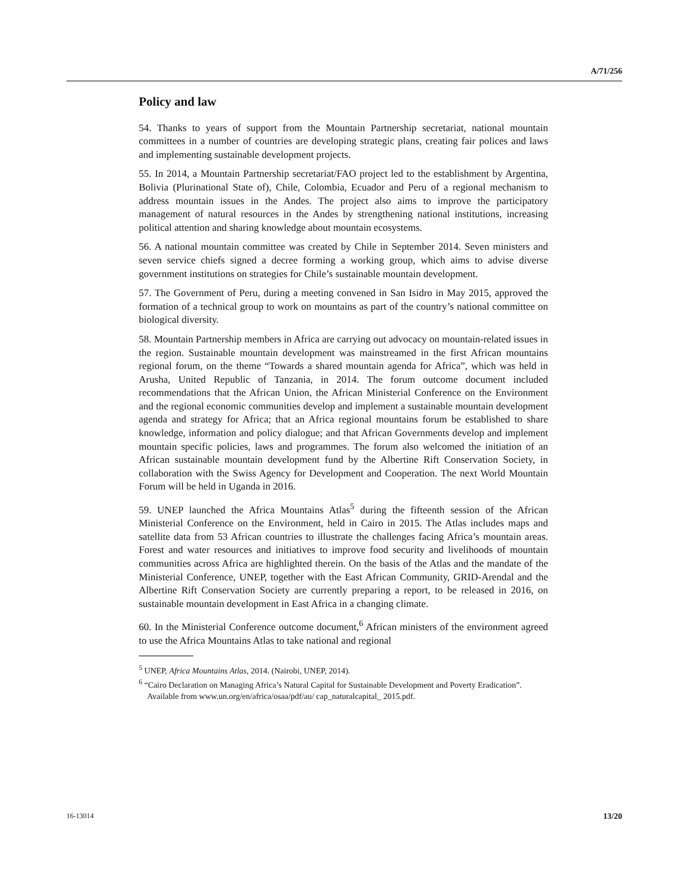A/71/256
Policy and law
54. Thanks to years of support from the Mountain Partnership secretariat, national mountain committees in a number of countries are developing strategic plans, creating fair polices and laws and implementing sustainable development projects.
55. In 2014, a Mountain Partnership secretariat/FAO project led to the establishment by Argentina, Bolivia (Plurinational State of), Chile, Colombia, Ecuador and Peru of a regional mechanism to address mountain issues in the Andes. The project also aims to improve the participatory management of natural resources in the Andes by strengthening national institutions, increasing political attention and sharing knowledge about mountain ecosystems.
56. A national mountain committee was created by Chile in September 2014. Seven ministers and seven service chiefs signed a decree forming a working group, which aims to advise diverse government institutions on strategies for Chile’s sustainable mountain development.
57. The Government of Peru, during a meeting convened in San Isidro in May 2015, approved the formation of a technical group to work on mountains as part of the country’s national committee on biological diversity.
58. Mountain Partnership members in Africa are carrying out advocacy on mountain-related issues in the region. Sustainable mountain development was mainstreamed in the first African mountains regional forum, on the theme “Towards a shared mountain agenda for Africa”, which was held in Arusha, United Republic of Tanzania, in 2014. The forum outcome document included recommendations that the African Union, the African Ministerial Conference on the Environment and the regional economic communities develop and implement a sustainable mountain development agenda and strategy for Africa; that an Africa regional mountains forum be established to share knowledge, information and policy dialogue; and that African Governments develop and implement mountain specific policies, laws and programmes. The forum also welcomed the initiation of an African sustainable mountain development fund by the Albertine Rift Conservation Society, in collaboration with the Swiss Agency for Development and Cooperation. The next World Mountain Forum will be held in Uganda in 2016.
59. UNEP launched the Africa Mountains Atlas<sup>5</sup> during the fifteenth session of the African Ministerial Conference on the Environment, held in Cairo in 2015. The Atlas includes maps and satellite data from 53 African countries to illustrate the challenges facing Africa’s mountain areas. Forest and water resources and initiatives to improve food security and livelihoods of mountain communities across Africa are highlighted therein. On the basis of the Atlas and the mandate of the Ministerial Conference, UNEP, together with the East African Community, GRID-Arendal and the Albertine Rift Conservation Society are currently preparing a report, to be released in 2016, on sustainable mountain development in East Africa in a changing climate.
60. In the Ministerial Conference outcome document,<sup>6</sup> African ministers of the environment agreed to use the Africa Mountains Atlas to take national and regional
<sup>5</sup> UNEP, Africa Mountains Atlas, 2014. (Nairobi, UNEP, 2014).
<sup>6</sup> “Cairo Declaration on Managing Africa’s Natural Capital for Sustainable Development and Poverty Eradication”. Available from www.un.org/en/africa/osaa/pdf/au/ cap_naturalcapital_ 2015.pdf.
16-13014 13/20